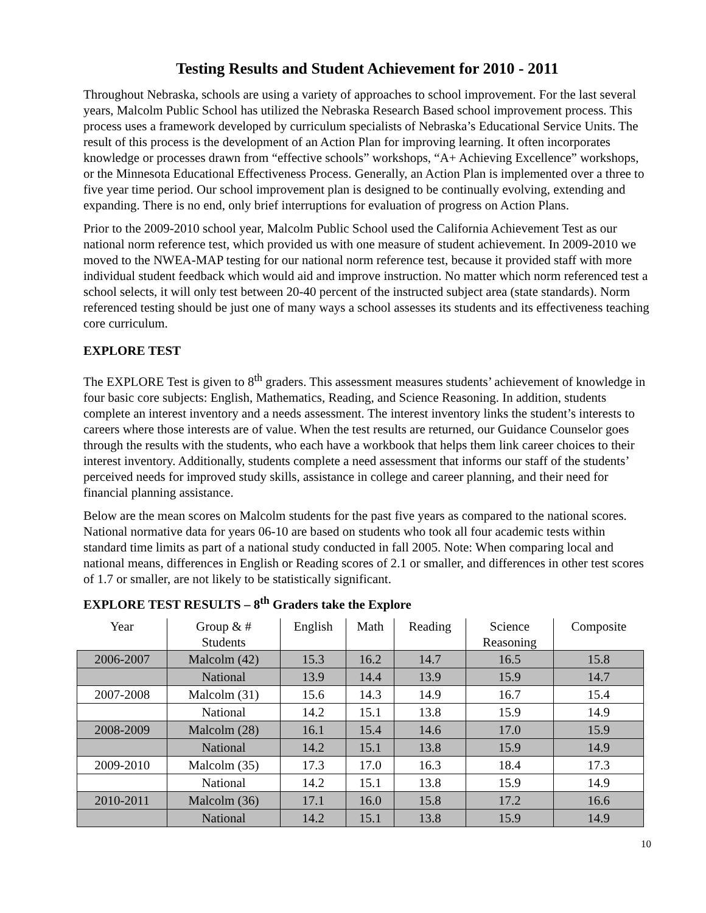Testing Results and Student Achievement for 2010 - 2011
Throughout Nebraska, schools are using a variety of approaches to school improvement. For the last several years, Malcolm Public School has utilized the Nebraska Research Based school improvement process. This process uses a framework developed by curriculum specialists of Nebraska’s Educational Service Units. The result of this process is the development of an Action Plan for improving learning. It often incorporates knowledge or processes drawn from “effective schools” workshops, “A+ Achieving Excellence” workshops, or the Minnesota Educational Effectiveness Process. Generally, an Action Plan is implemented over a three to five year time period. Our school improvement plan is designed to be continually evolving, extending and expanding. There is no end, only brief interruptions for evaluation of progress on Action Plans.
Prior to the 2009-2010 school year, Malcolm Public School used the California Achievement Test as our national norm reference test, which provided us with one measure of student achievement. In 2009-2010 we moved to the NWEA-MAP testing for our national norm reference test, because it provided staff with more individual student feedback which would aid and improve instruction. No matter which norm referenced test a school selects, it will only test between 20-40 percent of the instructed subject area (state standards). Norm referenced testing should be just one of many ways a school assesses its students and its effectiveness teaching core curriculum.
EXPLORE TEST
The EXPLORE Test is given to 8<sup>th</sup> graders. This assessment measures students’ achievement of knowledge in four basic core subjects: English, Mathematics, Reading, and Science Reasoning. In addition, students complete an interest inventory and a needs assessment. The interest inventory links the student’s interests to careers where those interests are of value. When the test results are returned, our Guidance Counselor goes through the results with the students, who each have a workbook that helps them link career choices to their interest inventory. Additionally, students complete a need assessment that informs our staff of the students’ perceived needs for improved study skills, assistance in college and career planning, and their need for financial planning assistance.
Below are the mean scores on Malcolm students for the past five years as compared to the national scores. National normative data for years 06-10 are based on students who took all four academic tests within standard time limits as part of a national study conducted in fall 2005. Note: When comparing local and national means, differences in English or Reading scores of 2.1 or smaller, and differences in other test scores of 1.7 or smaller, are not likely to be statistically significant.
EXPLORE TEST RESULTS – 8<sup>th</sup> Graders take the Explore
| Year | Group & # Students | English | Math | Reading | Science Reasoning | Composite |
| --- | --- | --- | --- | --- | --- | --- |
| 2006-2007 | Malcolm (42) | 15.3 | 16.2 | 14.7 | 16.5 | 15.8 |
| | National | 13.9 | 14.4 | 13.9 | 15.9 | 14.7 |
| 2007-2008 | Malcolm (31) | 15.6 | 14.3 | 14.9 | 16.7 | 15.4 |
| | National | 14.2 | 15.1 | 13.8 | 15.9 | 14.9 |
| 2008-2009 | Malcolm (28) | 16.1 | 15.4 | 14.6 | 17.0 | 15.9 |
| | National | 14.2 | 15.1 | 13.8 | 15.9 | 14.9 |
| 2009-2010 | Malcolm (35) | 17.3 | 17.0 | 16.3 | 18.4 | 17.3 |
| | National | 14.2 | 15.1 | 13.8 | 15.9 | 14.9 |
| 2010-2011 | Malcolm (36) | 17.1 | 16.0 | 15.8 | 17.2 | 16.6 |
| | National | 14.2 | 15.1 | 13.8 | 15.9 | 14.9 |
10